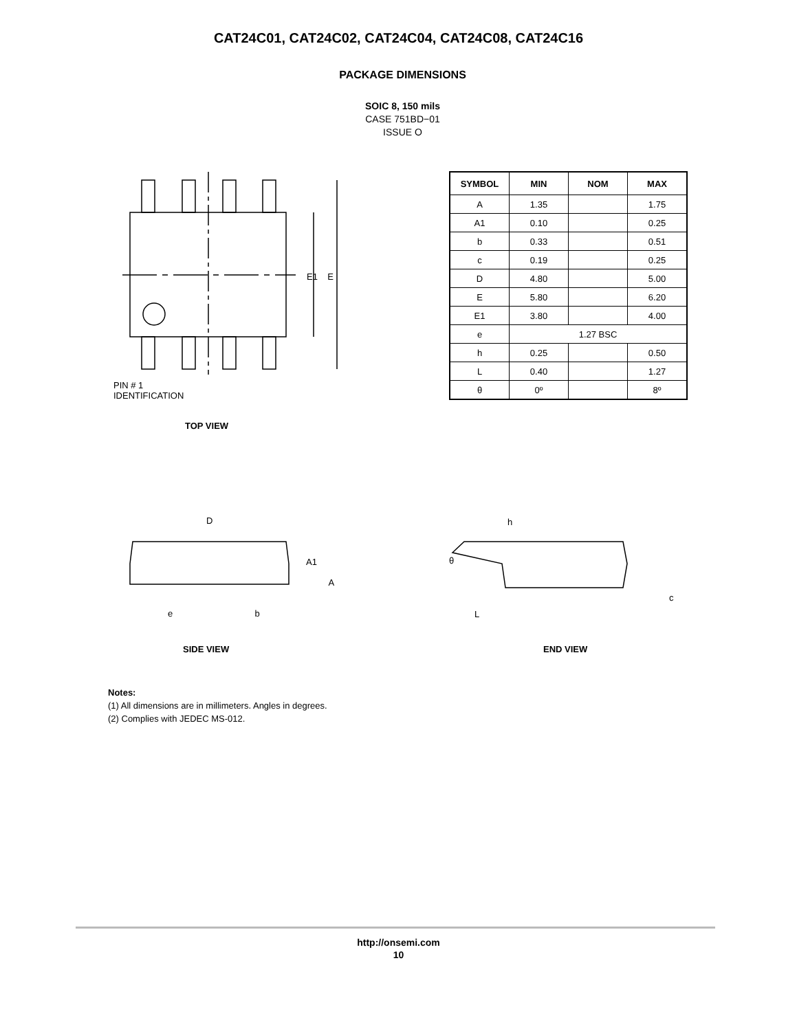CAT24C01, CAT24C02, CAT24C04, CAT24C08, CAT24C16
PACKAGE DIMENSIONS
SOIC 8, 150 mils
CASE 751BD−01
ISSUE O
TOP VIEW
PIN # 1
IDENTIFICATION
E1 E
D
A1
A
e b
h
θ
L
c
SIDE VIEW END VIEW
| SYMBOL | MIN | NOM | MAX |
| --- | --- | --- | --- |
| A | 1.35 | | 1.75 |
| A1 | 0.10 | | 0.25 |
| b | 0.33 | | 0.51 |
| c | 0.19 | | 0.25 |
| D | 4.80 | | 5.00 |
| E | 5.80 | | 6.20 |
| E1 | 3.80 | | 4.00 |
| e | 1.27 BSC | | |
| h | 0.25 | | 0.50 |
| L | 0.40 | | 1.27 |
| θ | 0º | | 8º |
Notes:
(1) All dimensions are in millimeters. Angles in degrees.
(2) Complies with JEDEC MS-012.
http://onsemi.com
10